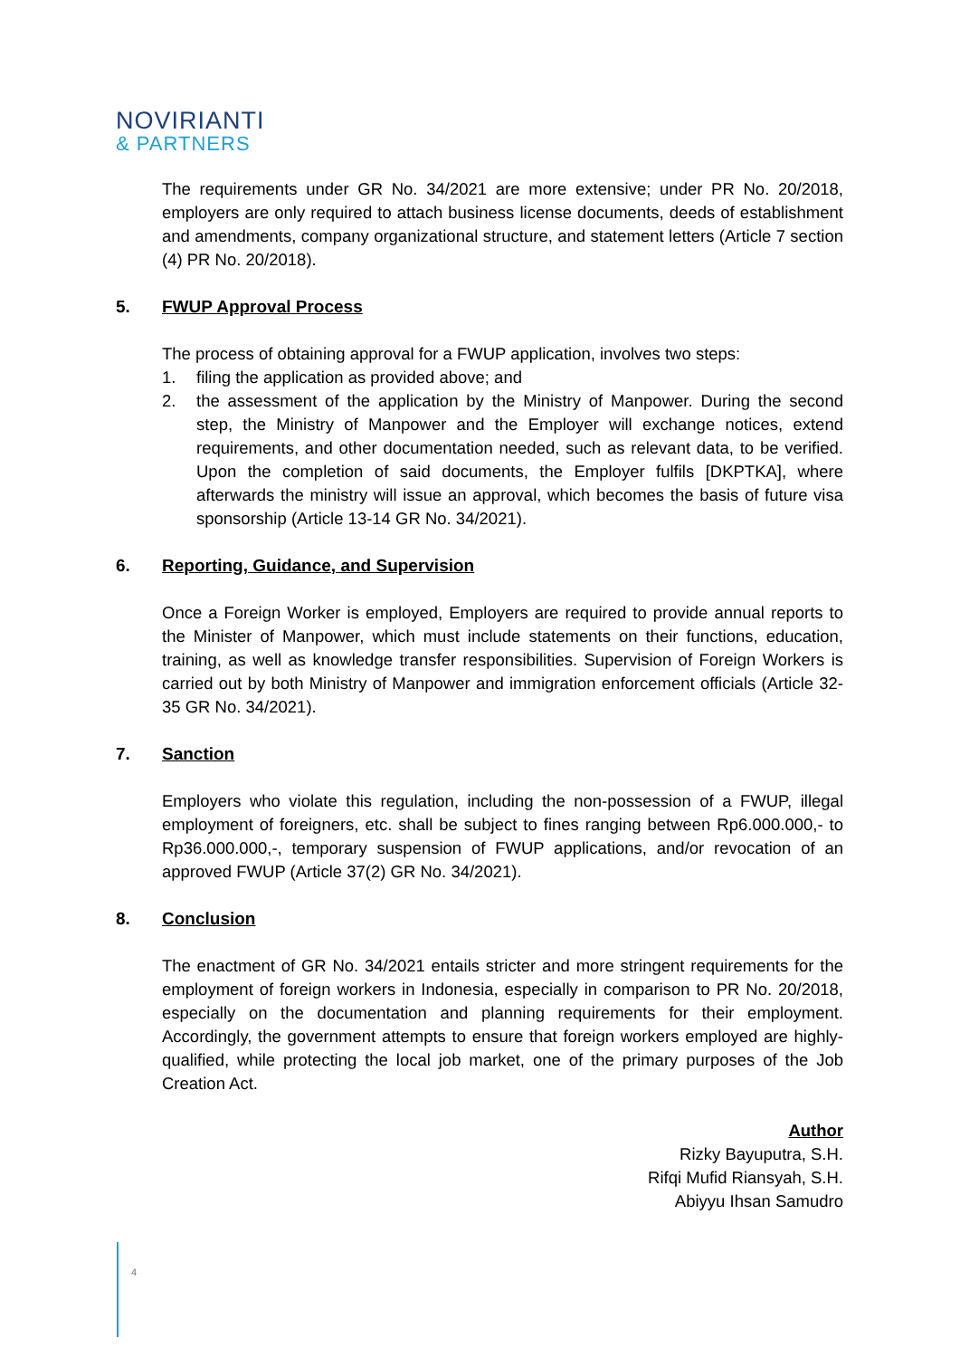NOVIRIANTI
& PARTNERS
The requirements under GR No. 34/2021 are more extensive; under PR No. 20/2018, employers are only required to attach business license documents, deeds of establishment and amendments, company organizational structure, and statement letters (Article 7 section (4) PR No. 20/2018).
5. FWUP Approval Process
The process of obtaining approval for a FWUP application, involves two steps:
1. filing the application as provided above; and
2. the assessment of the application by the Ministry of Manpower. During the second step, the Ministry of Manpower and the Employer will exchange notices, extend requirements, and other documentation needed, such as relevant data, to be verified. Upon the completion of said documents, the Employer fulfils [DKPTKA], where afterwards the ministry will issue an approval, which becomes the basis of future visa sponsorship (Article 13-14 GR No. 34/2021).
6. Reporting, Guidance, and Supervision
Once a Foreign Worker is employed, Employers are required to provide annual reports to the Minister of Manpower, which must include statements on their functions, education, training, as well as knowledge transfer responsibilities. Supervision of Foreign Workers is carried out by both Ministry of Manpower and immigration enforcement officials (Article 32-35 GR No. 34/2021).
7. Sanction
Employers who violate this regulation, including the non-possession of a FWUP, illegal employment of foreigners, etc. shall be subject to fines ranging between Rp6.000.000,- to Rp36.000.000,-, temporary suspension of FWUP applications, and/or revocation of an approved FWUP (Article 37(2) GR No. 34/2021).
8. Conclusion
The enactment of GR No. 34/2021 entails stricter and more stringent requirements for the employment of foreign workers in Indonesia, especially in comparison to PR No. 20/2018, especially on the documentation and planning requirements for their employment. Accordingly, the government attempts to ensure that foreign workers employed are highly-qualified, while protecting the local job market, one of the primary purposes of the Job Creation Act.
Author
Rizky Bayuputra, S.H.
Rifqi Mufid Riansyah, S.H.
Abiyyu Ihsan Samudro
4